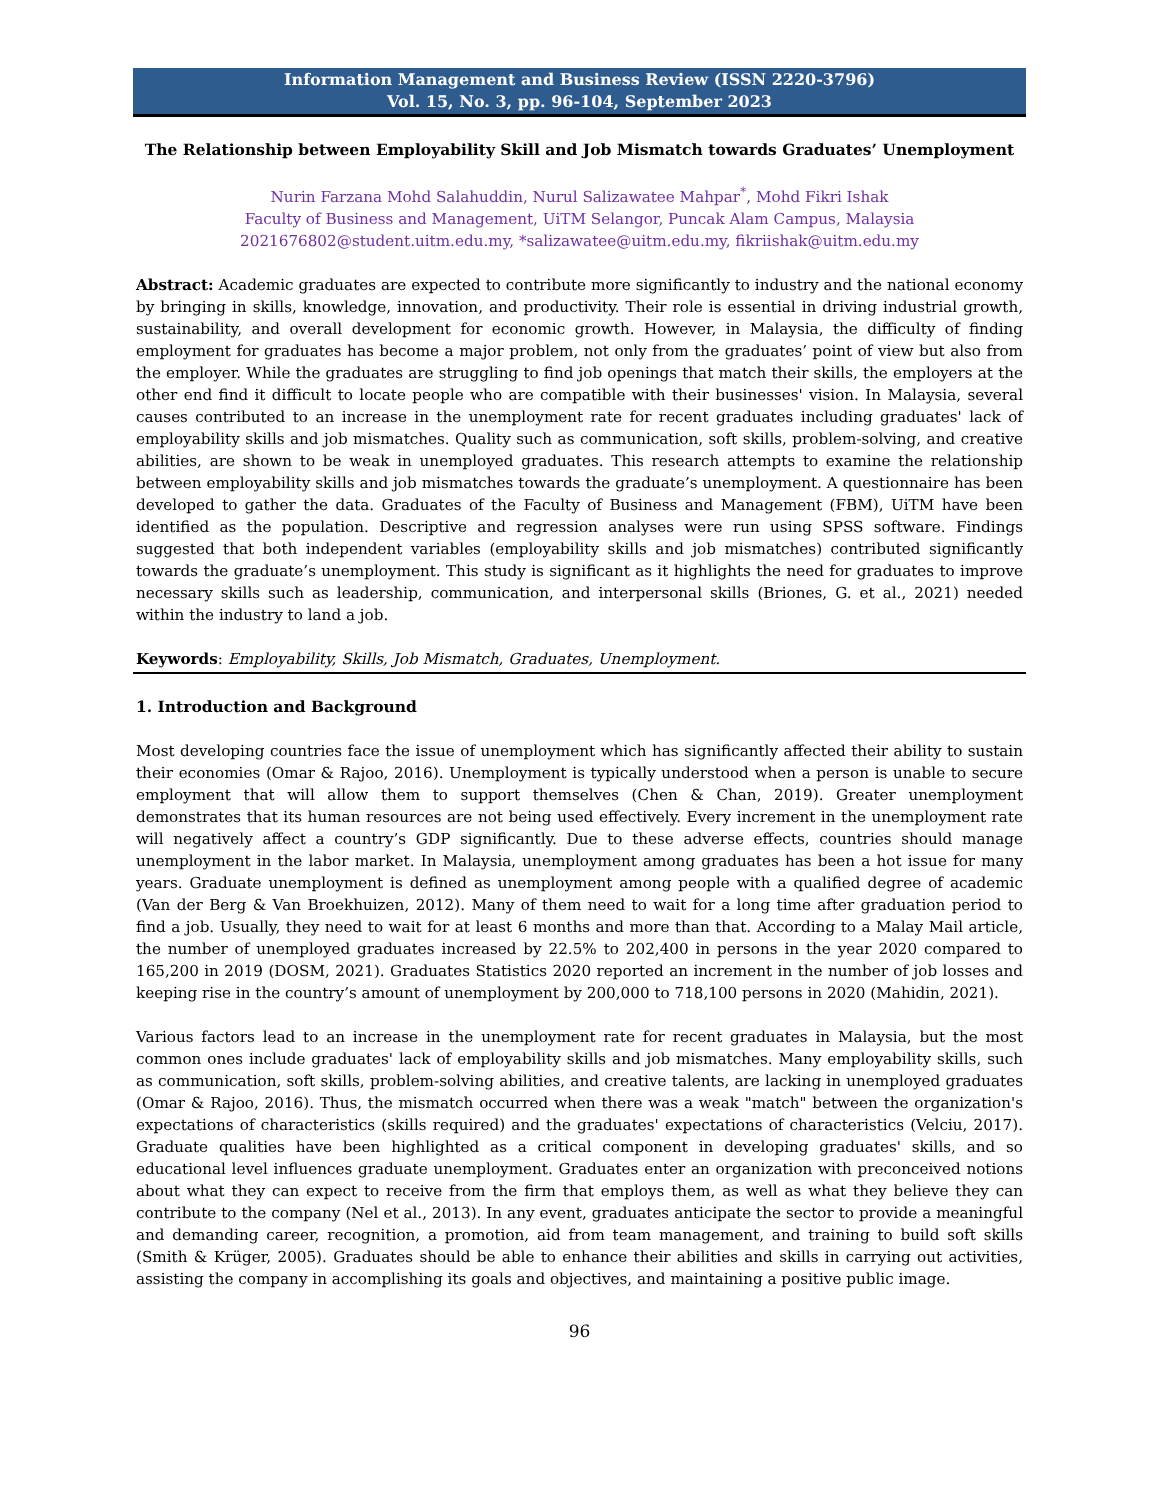Information Management and Business Review (ISSN 2220-3796)
Vol. 15, No. 3, pp. 96-104, September 2023
The Relationship between Employability Skill and Job Mismatch towards Graduates’ Unemployment
Nurin Farzana Mohd Salahuddin, Nurul Salizawatee Mahpar<sup>*</sup>, Mohd Fikri Ishak
Faculty of Business and Management, UiTM Selangor, Puncak Alam Campus, Malaysia
2021676802@student.uitm.edu.my, *salizawatee@uitm.edu.my, fikriishak@uitm.edu.my
Abstract: Academic graduates are expected to contribute more significantly to industry and the national economy by bringing in skills, knowledge, innovation, and productivity. Their role is essential in driving industrial growth, sustainability, and overall development for economic growth. However, in Malaysia, the difficulty of finding employment for graduates has become a major problem, not only from the graduates’ point of view but also from the employer. While the graduates are struggling to find job openings that match their skills, the employers at the other end find it difficult to locate people who are compatible with their businesses' vision. In Malaysia, several causes contributed to an increase in the unemployment rate for recent graduates including graduates' lack of employability skills and job mismatches. Quality such as communication, soft skills, problem-solving, and creative abilities, are shown to be weak in unemployed graduates. This research attempts to examine the relationship between employability skills and job mismatches towards the graduate’s unemployment. A questionnaire has been developed to gather the data. Graduates of the Faculty of Business and Management (FBM), UiTM have been identified as the population. Descriptive and regression analyses were run using SPSS software. Findings suggested that both independent variables (employability skills and job mismatches) contributed significantly towards the graduate’s unemployment. This study is significant as it highlights the need for graduates to improve necessary skills such as leadership, communication, and interpersonal skills (Briones, G. et al., 2021) needed within the industry to land a job.
Keywords: Employability, Skills, Job Mismatch, Graduates, Unemployment.
1. Introduction and Background
Most developing countries face the issue of unemployment which has significantly affected their ability to sustain their economies (Omar & Rajoo, 2016). Unemployment is typically understood when a person is unable to secure employment that will allow them to support themselves (Chen & Chan, 2019). Greater unemployment demonstrates that its human resources are not being used effectively. Every increment in the unemployment rate will negatively affect a country’s GDP significantly. Due to these adverse effects, countries should manage unemployment in the labor market. In Malaysia, unemployment among graduates has been a hot issue for many years. Graduate unemployment is defined as unemployment among people with a qualified degree of academic (Van der Berg & Van Broekhuizen, 2012). Many of them need to wait for a long time after graduation period to find a job. Usually, they need to wait for at least 6 months and more than that. According to a Malay Mail article, the number of unemployed graduates increased by 22.5% to 202,400 in persons in the year 2020 compared to 165,200 in 2019 (DOSM, 2021). Graduates Statistics 2020 reported an increment in the number of job losses and keeping rise in the country’s amount of unemployment by 200,000 to 718,100 persons in 2020 (Mahidin, 2021).
Various factors lead to an increase in the unemployment rate for recent graduates in Malaysia, but the most common ones include graduates' lack of employability skills and job mismatches. Many employability skills, such as communication, soft skills, problem-solving abilities, and creative talents, are lacking in unemployed graduates (Omar & Rajoo, 2016). Thus, the mismatch occurred when there was a weak "match" between the organization's expectations of characteristics (skills required) and the graduates' expectations of characteristics (Velciu, 2017). Graduate qualities have been highlighted as a critical component in developing graduates' skills, and so educational level influences graduate unemployment. Graduates enter an organization with preconceived notions about what they can expect to receive from the firm that employs them, as well as what they believe they can contribute to the company (Nel et al., 2013). In any event, graduates anticipate the sector to provide a meaningful and demanding career, recognition, a promotion, aid from team management, and training to build soft skills (Smith & Krüger, 2005). Graduates should be able to enhance their abilities and skills in carrying out activities, assisting the company in accomplishing its goals and objectives, and maintaining a positive public image.
96